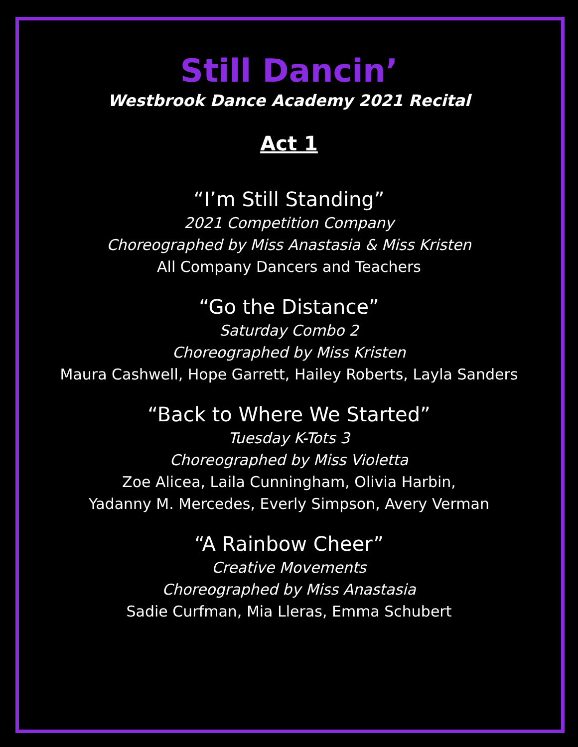Still Dancin’
Westbrook Dance Academy 2021 Recital
Act 1
“I’m Still Standing”
2021 Competition Company
Choreographed by Miss Anastasia & Miss Kristen
All Company Dancers and Teachers
“Go the Distance”
Saturday Combo 2
Choreographed by Miss Kristen
Maura Cashwell, Hope Garrett, Hailey Roberts, Layla Sanders
“Back to Where We Started”
Tuesday K-Tots 3
Choreographed by Miss Violetta
Zoe Alicea, Laila Cunningham, Olivia Harbin,
Yadanny M. Mercedes, Everly Simpson, Avery Verman
“A Rainbow Cheer”
Creative Movements
Choreographed by Miss Anastasia
Sadie Curfman, Mia Lleras, Emma Schubert